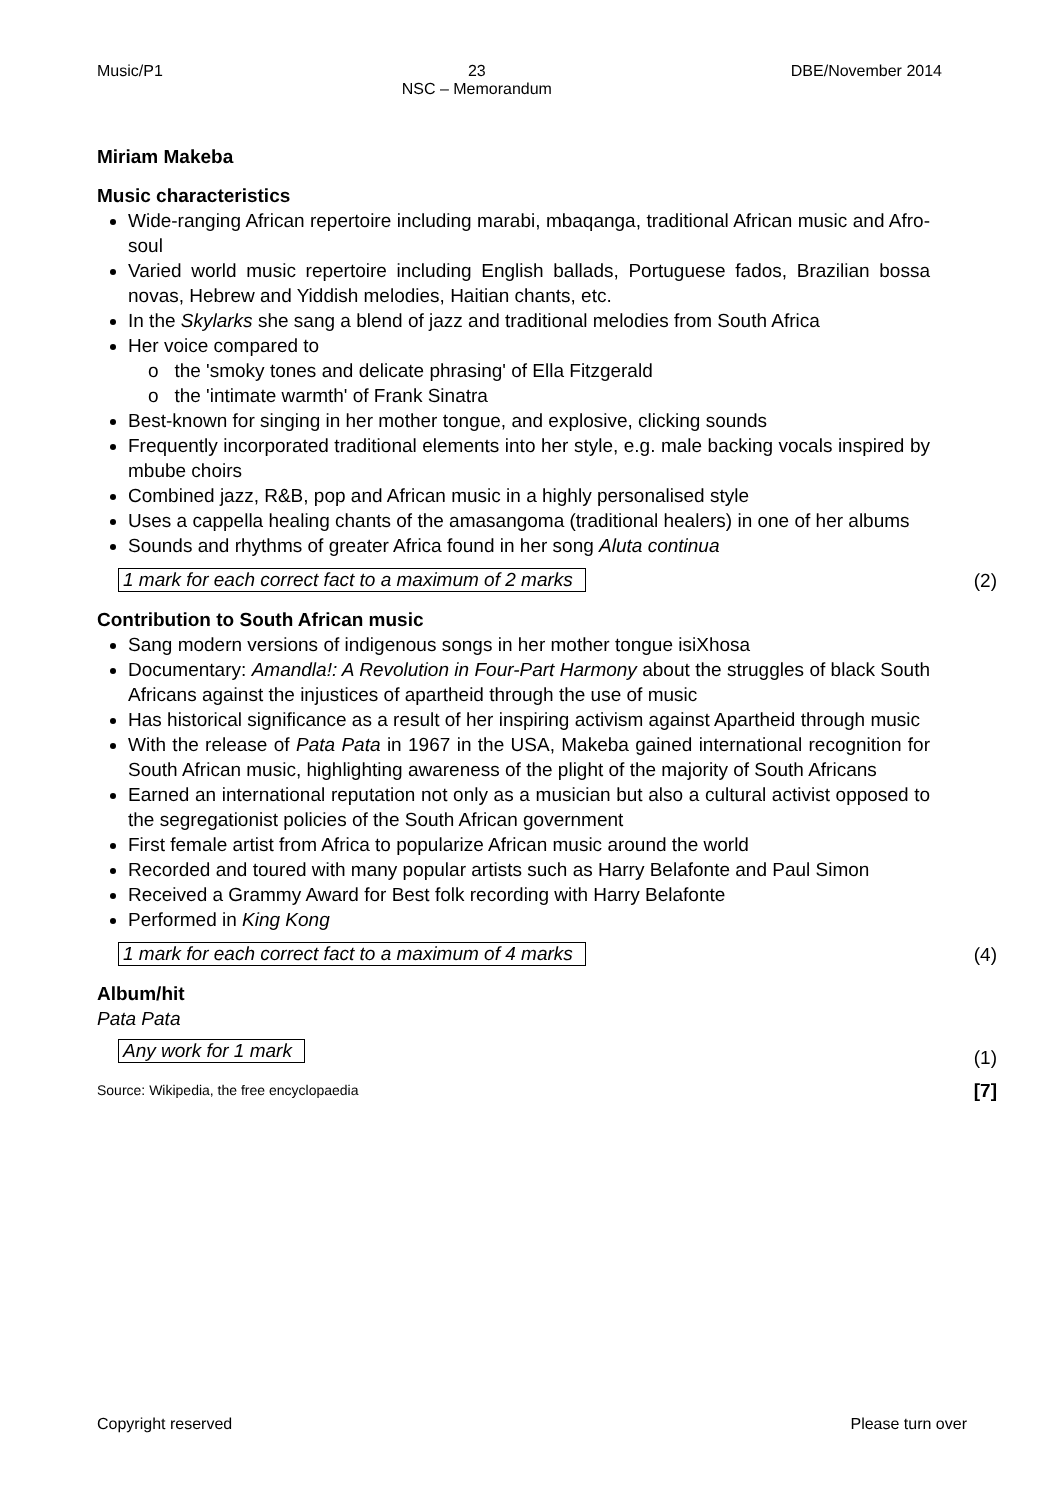Music/P1 23
NSC – Memorandum DBE/November 2014
Miriam Makeba
Music characteristics
Wide-ranging African repertoire including marabi, mbaqanga, traditional African music and Afro-soul
Varied world music repertoire including English ballads, Portuguese fados, Brazilian bossa novas, Hebrew and Yiddish melodies, Haitian chants, etc.
In the Skylarks she sang a blend of jazz and traditional melodies from South Africa
Her voice compared to
o the 'smoky tones and delicate phrasing' of Ella Fitzgerald
o the 'intimate warmth' of Frank Sinatra
Best-known for singing in her mother tongue, and explosive, clicking sounds
Frequently incorporated traditional elements into her style, e.g. male backing vocals inspired by mbube choirs
Combined jazz, R&B, pop and African music in a highly personalised style
Uses a cappella healing chants of the amasangoma (traditional healers) in one of her albums
Sounds and rhythms of greater Africa found in her song Aluta continua
1 mark for each correct fact to a maximum of 2 marks (2)
Contribution to South African music
Sang modern versions of indigenous songs in her mother tongue isiXhosa
Documentary: Amandla!: A Revolution in Four-Part Harmony about the struggles of black South Africans against the injustices of apartheid through the use of music
Has historical significance as a result of her inspiring activism against Apartheid through music
With the release of Pata Pata in 1967 in the USA, Makeba gained international recognition for South African music, highlighting awareness of the plight of the majority of South Africans
Earned an international reputation not only as a musician but also a cultural activist opposed to the segregationist policies of the South African government
First female artist from Africa to popularize African music around the world
Recorded and toured with many popular artists such as Harry Belafonte and Paul Simon
Received a Grammy Award for Best folk recording with Harry Belafonte
Performed in King Kong
1 mark for each correct fact to a maximum of 4 marks (4)
Album/hit
Pata Pata
Any work for 1 mark (1)
Source: Wikipedia, the free encyclopaedia [7]
Copyright reserved Please turn over